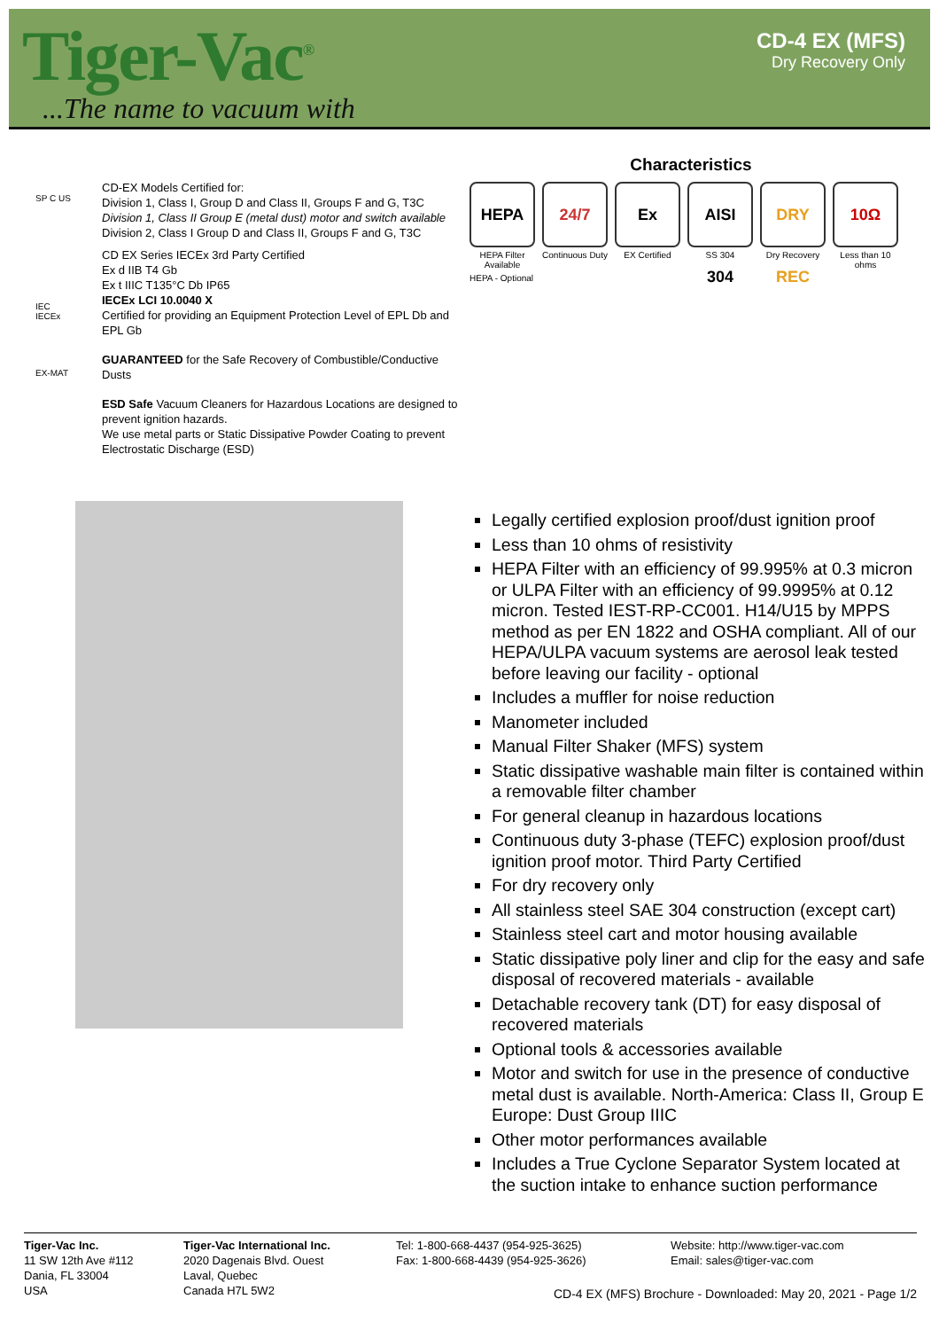Tiger-Vac<sup>®</sup>
...The name to vacuum with
CD-4 EX (MFS)
Dry Recovery Only
SP C US
IEC IECEx
EX-MAT
CD-EX Models Certified for:
Division 1, Class I, Group D and Class II, Groups F and G, T3C
Division 1, Class II Group E (metal dust) motor and switch available
Division 2, Class I Group D and Class II, Groups F and G, T3C
CD EX Series IECEx 3rd Party Certified
Ex d IIB T4 Gb
Ex t IIIC T135°C Db IP65
IECEx LCI 10.0040 X
Certified for providing an Equipment Protection Level of EPL Db and EPL Gb
GUARANTEED for the Safe Recovery of Combustible/Conductive Dusts
ESD Safe Vacuum Cleaners for Hazardous Locations are designed to prevent ignition hazards.
We use metal parts or Static Dissipative Powder Coating to prevent Electrostatic Discharge (ESD)
Characteristics
HEPA
HEPA Filter Available
24/7
Continuous Duty
Ex
EX Certified
AISI 304
SS 304
DRY REC
Dry Recovery
10Ω
Less than 10 ohms
HEPA - Optional
Legally certified explosion proof/dust ignition proof
Less than 10 ohms of resistivity
HEPA Filter with an efficiency of 99.995% at 0.3 micron or ULPA Filter with an efficiency of 99.9995% at 0.12 micron. Tested IEST-RP-CC001. H14/U15 by MPPS method as per EN 1822 and OSHA compliant. All of our HEPA/ULPA vacuum systems are aerosol leak tested before leaving our facility - optional
Includes a muffler for noise reduction
Manometer included
Manual Filter Shaker (MFS) system
Static dissipative washable main filter is contained within a removable filter chamber
For general cleanup in hazardous locations
Continuous duty 3-phase (TEFC) explosion proof/dust ignition proof motor. Third Party Certified
For dry recovery only
All stainless steel SAE 304 construction (except cart)
Stainless steel cart and motor housing available
Static dissipative poly liner and clip for the easy and safe disposal of recovered materials - available
Detachable recovery tank (DT) for easy disposal of recovered materials
Optional tools & accessories available
Motor and switch for use in the presence of conductive metal dust is available. North-America: Class II, Group E Europe: Dust Group IIIC
Other motor performances available
Includes a True Cyclone Separator System located at the suction intake to enhance suction performance
Tiger-Vac Inc.
11 SW 12th Ave #112
Dania, FL 33004
USA
Tiger-Vac International Inc.
2020 Dagenais Blvd. Ouest
Laval, Quebec
Canada H7L 5W2
Tel: 1-800-668-4437 (954-925-3625)
Fax: 1-800-668-4439 (954-925-3626)
Website: http://www.tiger-vac.com
Email: sales@tiger-vac.com
CD-4 EX (MFS) Brochure - Downloaded: May 20, 2021 - Page 1/2